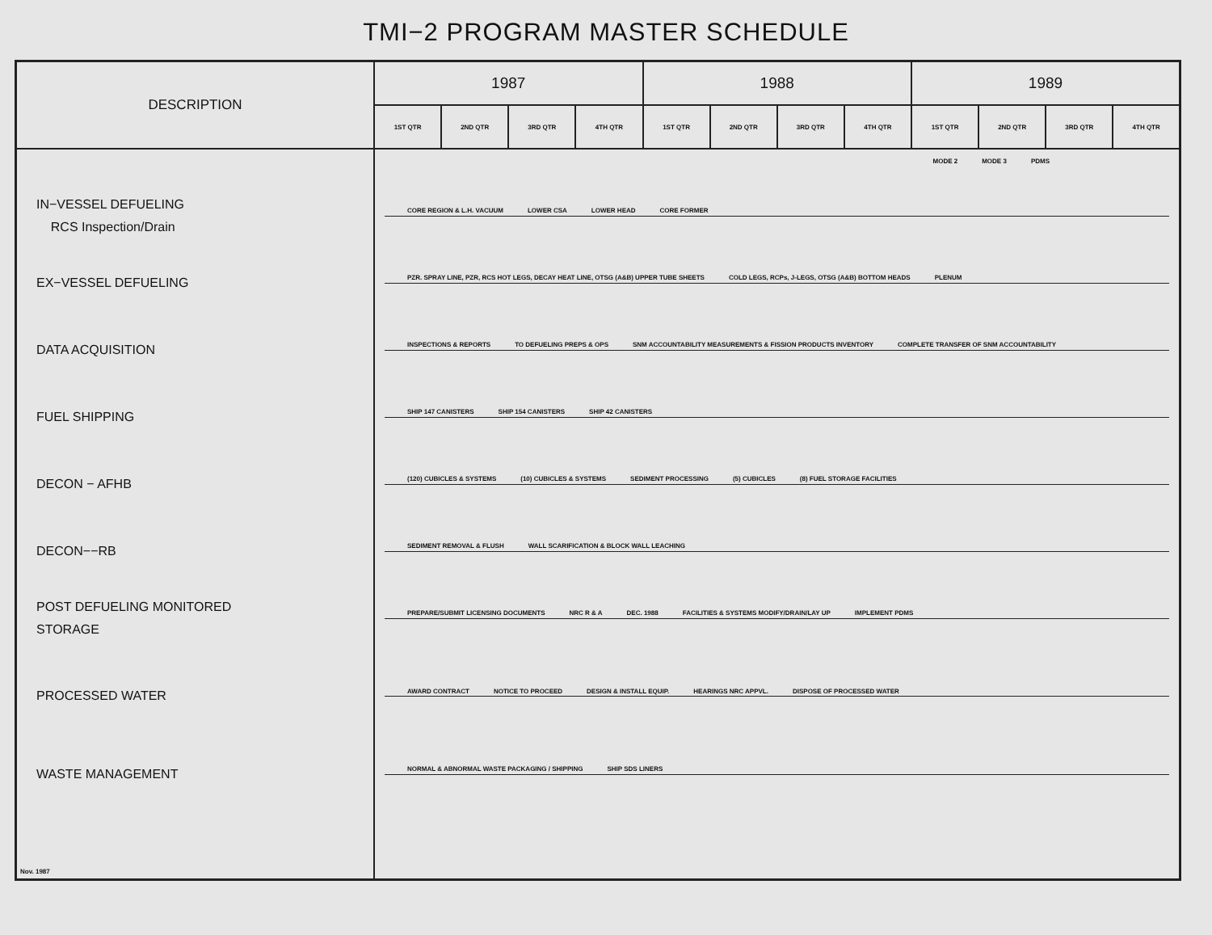TMI−2 PROGRAM MASTER SCHEDULE
| DESCRIPTION | 1987 | | | | 1988 | | | | 1989 | | | |
| --- | --- | --- | --- | --- | --- | --- | --- | --- | --- | --- | --- | --- |
| | 1ST QTR | 2ND QTR | 3RD QTR | 4TH QTR | 1ST QTR | 2ND QTR | 3RD QTR | 4TH QTR | 1ST QTR | 2ND QTR | 3RD QTR | 4TH QTR |
| | MODE 2 MODE 3 PDMS | | | | | | | | | | | |
| IN−VESSEL DEFUELING RCS Inspection/Drain | CORE REGION & L.H. VACUUM LOWER CSA LOWER HEAD CORE FORMER | | | | | | | | | | | |
| EX−VESSEL DEFUELING | PZR. SPRAY LINE, PZR, RCS HOT LEGS, DECAY HEAT LINE, OTSG (A&B) UPPER TUBE SHEETS COLD LEGS, RCPs, J-LEGS, OTSG (A&B) BOTTOM HEADS PLENUM | | | | | | | | | | | |
| DATA ACQUISITION | INSPECTIONS & REPORTS TO DEFUELING PREPS & OPS SNM ACCOUNTABILITY MEASUREMENTS & FISSION PRODUCTS INVENTORY COMPLETE TRANSFER OF SNM ACCOUNTABILITY | | | | | | | | | | | |
| FUEL SHIPPING | SHIP 147 CANISTERS SHIP 154 CANISTERS SHIP 42 CANISTERS | | | | | | | | | | | |
| DECON − AFHB | (120) CUBICLES & SYSTEMS (10) CUBICLES & SYSTEMS SEDIMENT PROCESSING (5) CUBICLES (8) FUEL STORAGE FACILITIES | | | | | | | | | | | |
| DECON−−RB | SEDIMENT REMOVAL & FLUSH WALL SCARIFICATION & BLOCK WALL LEACHING | | | | | | | | | | | |
| POST DEFUELING MONITORED STORAGE | PREPARE/SUBMIT LICENSING DOCUMENTS NRC R & A DEC. 1988 FACILITIES & SYSTEMS MODIFY/DRAIN/LAY UP IMPLEMENT PDMS | | | | | | | | | | | |
| PROCESSED WATER | AWARD CONTRACT NOTICE TO PROCEED DESIGN & INSTALL EQUIP. HEARINGS NRC APPVL. DISPOSE OF PROCESSED WATER | | | | | | | | | | | |
| WASTE MANAGEMENT | NORMAL & ABNORMAL WASTE PACKAGING / SHIPPING SHIP SDS LINERS | | | | | | | | | | | |
| Nov. 1987 | | | | | | | | | | | | |